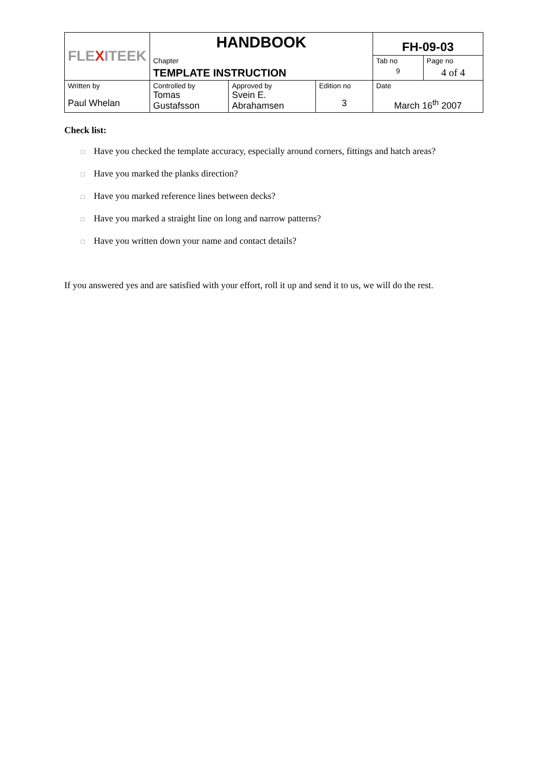| FLE X ITEEK | HANDBOOK | | | FH-09-03 | |
| | Chapter | | | Tab no | Page no |
| | TEMPLATE INSTRUCTION | | | 9 | 4 of 4 |
| Written by Paul Whelan | Controlled by Tomas Gustafsson | Approved by Svein E. Abrahamsen | Edition no 3 | Date March 16<sup>th</sup> 2007 | |
Check list:
□ Have you checked the template accuracy, especially around corners, fittings and hatch areas?
□ Have you marked the planks direction?
□ Have you marked reference lines between decks?
□ Have you marked a straight line on long and narrow patterns?
□ Have you written down your name and contact details?
If you answered yes and are satisfied with your effort, roll it up and send it to us, we will do the rest.